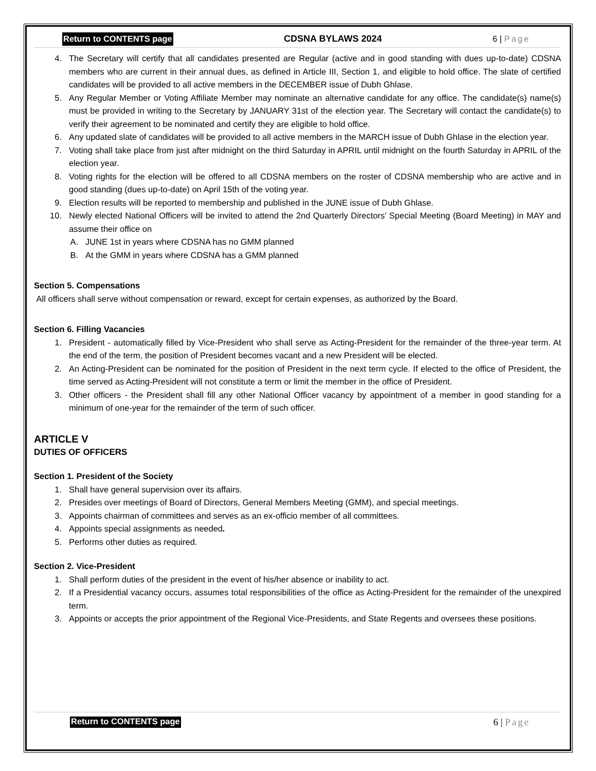Return to CONTENTS page CDSNA BYLAWS 2024 6 | Page
4. The Secretary will certify that all candidates presented are Regular (active and in good standing with dues up-to-date) CDSNA members who are current in their annual dues, as defined in Article III, Section 1, and eligible to hold office. The slate of certified candidates will be provided to all active members in the DECEMBER issue of Dubh Ghlase.
5. Any Regular Member or Voting Affiliate Member may nominate an alternative candidate for any office. The candidate(s) name(s) must be provided in writing to the Secretary by JANUARY 31st of the election year. The Secretary will contact the candidate(s) to verify their agreement to be nominated and certify they are eligible to hold office.
6. Any updated slate of candidates will be provided to all active members in the MARCH issue of Dubh Ghlase in the election year.
7. Voting shall take place from just after midnight on the third Saturday in APRIL until midnight on the fourth Saturday in APRIL of the election year.
8. Voting rights for the election will be offered to all CDSNA members on the roster of CDSNA membership who are active and in good standing (dues up-to-date) on April 15th of the voting year.
9. Election results will be reported to membership and published in the JUNE issue of Dubh Ghlase.
10. Newly elected National Officers will be invited to attend the 2nd Quarterly Directors’ Special Meeting (Board Meeting) in MAY and assume their office on
A. JUNE 1st in years where CDSNA has no GMM planned
B. At the GMM in years where CDSNA has a GMM planned
Section 5. Compensations
All officers shall serve without compensation or reward, except for certain expenses, as authorized by the Board.
Section 6. Filling Vacancies
1. President - automatically filled by Vice-President who shall serve as Acting-President for the remainder of the three-year term. At the end of the term, the position of President becomes vacant and a new President will be elected.
2. An Acting-President can be nominated for the position of President in the next term cycle. If elected to the office of President, the time served as Acting-President will not constitute a term or limit the member in the office of President.
3. Other officers - the President shall fill any other National Officer vacancy by appointment of a member in good standing for a minimum of one-year for the remainder of the term of such officer.
ARTICLE V
DUTIES OF OFFICERS
Section 1. President of the Society
1. Shall have general supervision over its affairs.
2. Presides over meetings of Board of Directors, General Members Meeting (GMM), and special meetings.
3. Appoints chairman of committees and serves as an ex-officio member of all committees.
4. Appoints special assignments as needed.
5. Performs other duties as required.
Section 2. Vice-President
1. Shall perform duties of the president in the event of his/her absence or inability to act.
2. If a Presidential vacancy occurs, assumes total responsibilities of the office as Acting-President for the remainder of the unexpired term.
3. Appoints or accepts the prior appointment of the Regional Vice-Presidents, and State Regents and oversees these positions.
Return to CONTENTS page 6 | Page